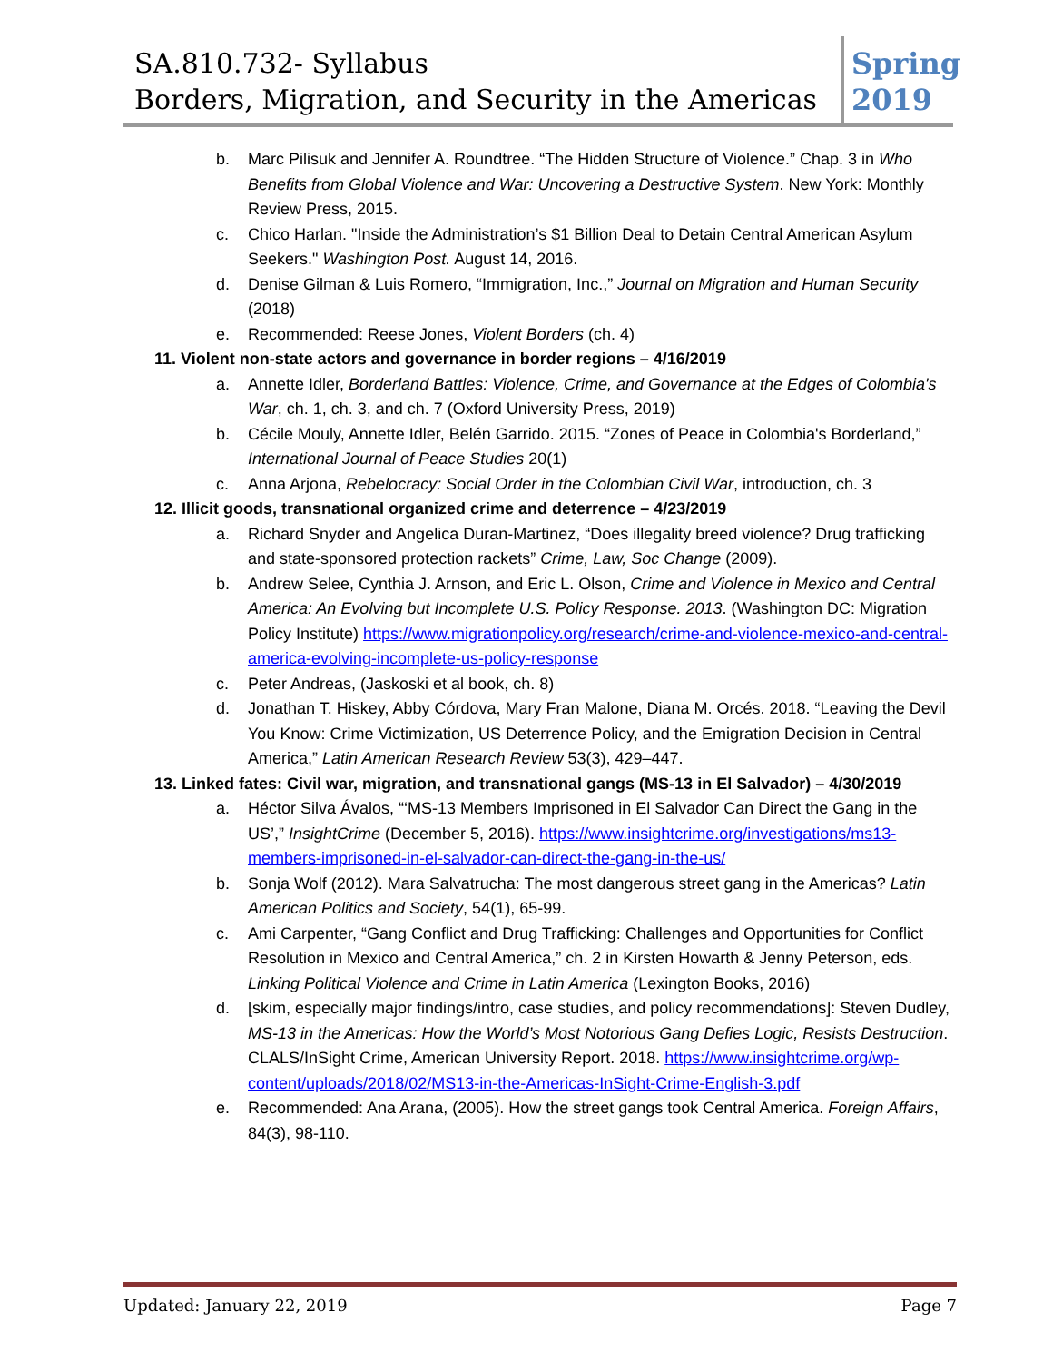SA.810.732- Syllabus
Borders, Migration, and Security in the Americas
Spring
2019
b. Marc Pilisuk and Jennifer A. Roundtree. “The Hidden Structure of Violence.” Chap. 3 in Who Benefits from Global Violence and War: Uncovering a Destructive System. New York: Monthly Review Press, 2015.
c. Chico Harlan. "Inside the Administration’s $1 Billion Deal to Detain Central American Asylum Seekers." Washington Post. August 14, 2016.
d. Denise Gilman & Luis Romero, “Immigration, Inc.,” Journal on Migration and Human Security (2018)
e. Recommended: Reese Jones, Violent Borders (ch. 4)
11. Violent non-state actors and governance in border regions – 4/16/2019
a. Annette Idler, Borderland Battles: Violence, Crime, and Governance at the Edges of Colombia's War, ch. 1, ch. 3, and ch. 7 (Oxford University Press, 2019)
b. Cécile Mouly, Annette Idler, Belén Garrido. 2015. “Zones of Peace in Colombia's Borderland,” International Journal of Peace Studies 20(1)
c. Anna Arjona, Rebelocracy: Social Order in the Colombian Civil War, introduction, ch. 3
12. Illicit goods, transnational organized crime and deterrence – 4/23/2019
a. Richard Snyder and Angelica Duran-Martinez, “Does illegality breed violence? Drug trafficking and state-sponsored protection rackets” Crime, Law, Soc Change (2009).
b. Andrew Selee, Cynthia J. Arnson, and Eric L. Olson, Crime and Violence in Mexico and Central America: An Evolving but Incomplete U.S. Policy Response. 2013. (Washington DC: Migration Policy Institute) https://www.migrationpolicy.org/research/crime-and-violence-mexico-and-central-america-evolving-incomplete-us-policy-response
c. Peter Andreas, (Jaskoski et al book, ch. 8)
d. Jonathan T. Hiskey, Abby Córdova, Mary Fran Malone, Diana M. Orcés. 2018. “Leaving the Devil You Know: Crime Victimization, US Deterrence Policy, and the Emigration Decision in Central America,” Latin American Research Review 53(3), 429–447.
13. Linked fates: Civil war, migration, and transnational gangs (MS-13 in El Salvador) – 4/30/2019
a. Héctor Silva Ávalos, “‘MS-13 Members Imprisoned in El Salvador Can Direct the Gang in the US’,” InsightCrime (December 5, 2016). https://www.insightcrime.org/investigations/ms13-members-imprisoned-in-el-salvador-can-direct-the-gang-in-the-us/
b. Sonja Wolf (2012). Mara Salvatrucha: The most dangerous street gang in the Americas? Latin American Politics and Society, 54(1), 65-99.
c. Ami Carpenter, “Gang Conflict and Drug Trafficking: Challenges and Opportunities for Conflict Resolution in Mexico and Central America,” ch. 2 in Kirsten Howarth & Jenny Peterson, eds. Linking Political Violence and Crime in Latin America (Lexington Books, 2016)
d. [skim, especially major findings/intro, case studies, and policy recommendations]: Steven Dudley, MS-13 in the Americas: How the World’s Most Notorious Gang Defies Logic, Resists Destruction. CLALS/InSight Crime, American University Report. 2018. https://www.insightcrime.org/wp-content/uploads/2018/02/MS13-in-the-Americas-InSight-Crime-English-3.pdf
e. Recommended: Ana Arana, (2005). How the street gangs took Central America. Foreign Affairs, 84(3), 98-110.
Updated: January 22, 2019 Page 7